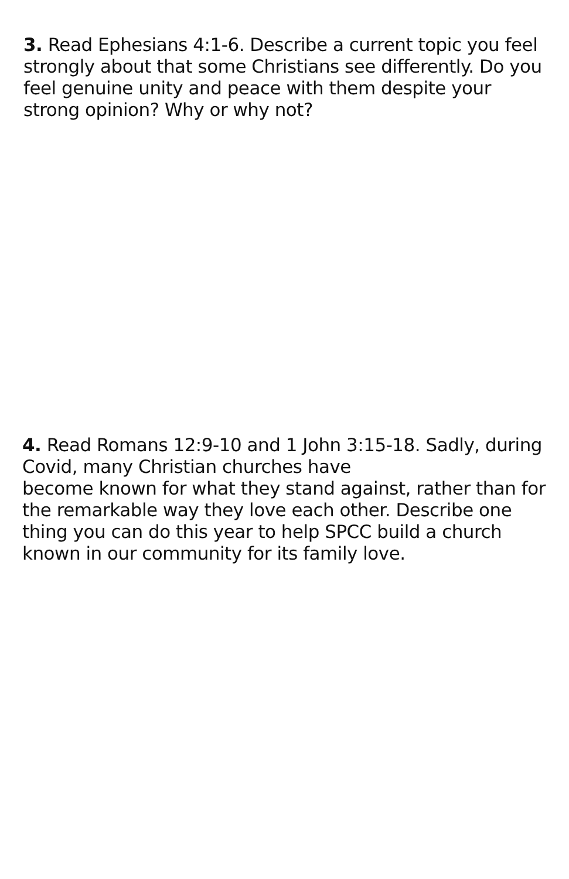3. Read Ephesians 4:1-6. Describe a current topic you feel strongly about that some Christians see differently. Do you feel genuine unity and peace with them despite your strong opinion? Why or why not?
4. Read Romans 12:9-10 and 1 John 3:15-18. Sadly, during Covid, many Christian churches have
become known for what they stand against, rather than for the remarkable way they love each other. Describe one thing you can do this year to help SPCC build a church known in our community for its family love.